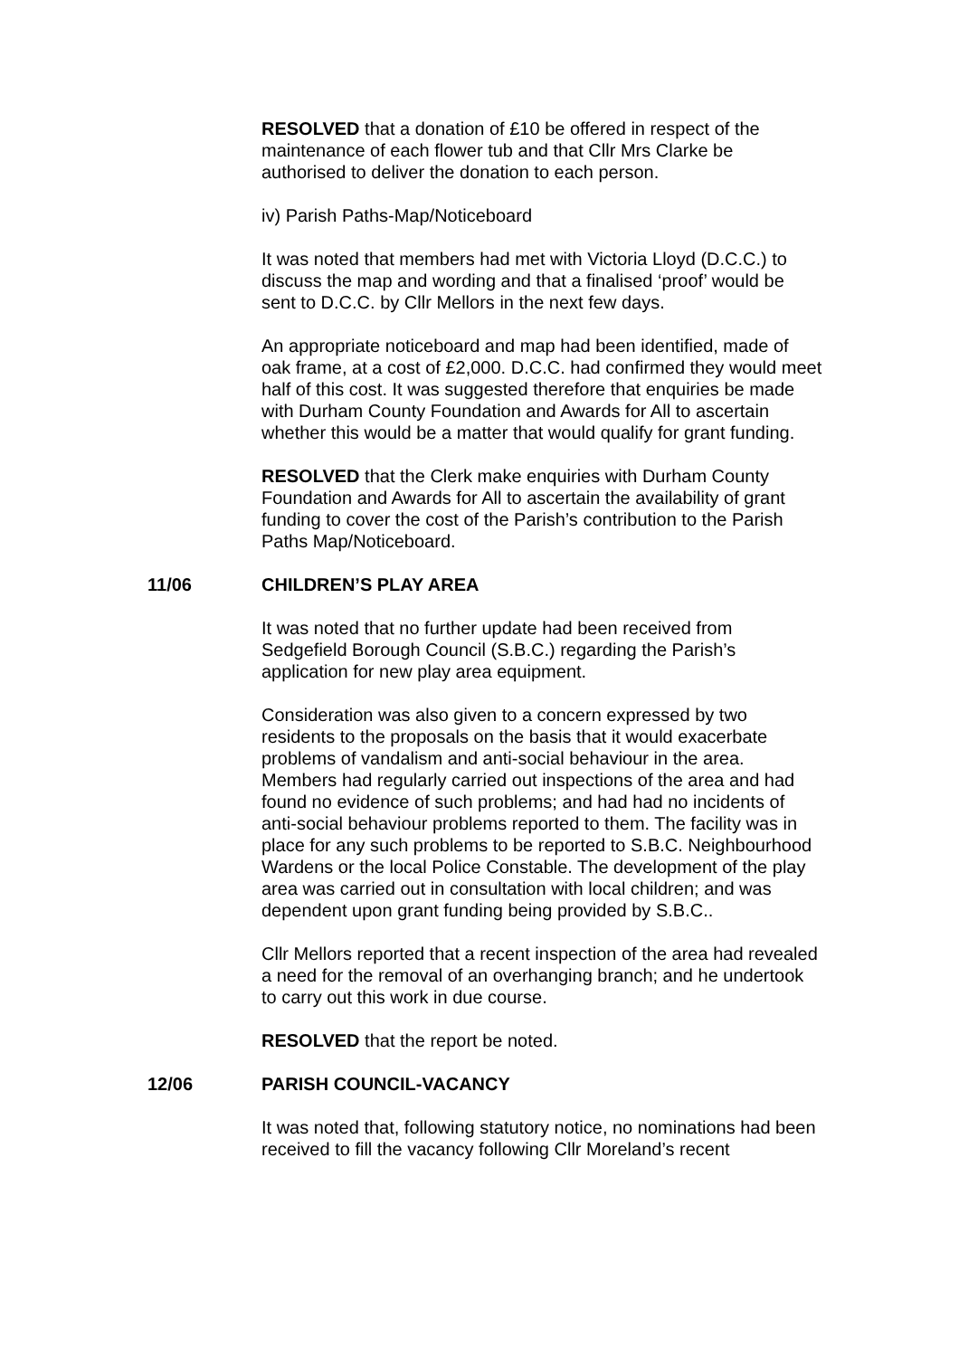RESOLVED that a donation of £10 be offered in respect of the maintenance of each flower tub and that Cllr Mrs Clarke be authorised to deliver the donation to each person.
iv) Parish Paths-Map/Noticeboard
It was noted that members had met with Victoria Lloyd (D.C.C.) to discuss the map and wording and that a finalised ‘proof’ would be sent to D.C.C. by Cllr Mellors in the next few days.
An appropriate noticeboard and map had been identified, made of oak frame, at a cost of £2,000. D.C.C. had confirmed they would meet half of this cost. It was suggested therefore that enquiries be made with Durham County Foundation and Awards for All to ascertain whether this would be a matter that would qualify for grant funding.
RESOLVED that the Clerk make enquiries with Durham County Foundation and Awards for All to ascertain the availability of grant funding to cover the cost of the Parish’s contribution to the Parish Paths Map/Noticeboard.
11/06 CHILDREN’S PLAY AREA
It was noted that no further update had been received from Sedgefield Borough Council (S.B.C.) regarding the Parish’s application for new play area equipment.
Consideration was also given to a concern expressed by two residents to the proposals on the basis that it would exacerbate problems of vandalism and anti-social behaviour in the area. Members had regularly carried out inspections of the area and had found no evidence of such problems; and had had no incidents of anti-social behaviour problems reported to them. The facility was in place for any such problems to be reported to S.B.C. Neighbourhood Wardens or the local Police Constable. The development of the play area was carried out in consultation with local children; and was dependent upon grant funding being provided by S.B.C..
Cllr Mellors reported that a recent inspection of the area had revealed a need for the removal of an overhanging branch; and he undertook to carry out this work in due course.
RESOLVED that the report be noted.
12/06 PARISH COUNCIL-VACANCY
It was noted that, following statutory notice, no nominations had been received to fill the vacancy following Cllr Moreland’s recent